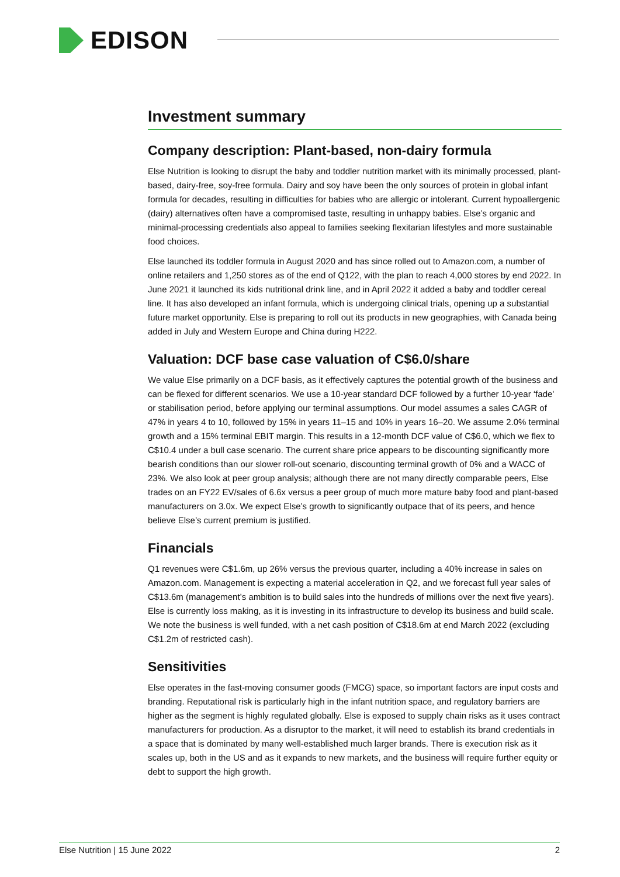EDISON
Investment summary
Company description: Plant-based, non-dairy formula
Else Nutrition is looking to disrupt the baby and toddler nutrition market with its minimally processed, plant-based, dairy-free, soy-free formula. Dairy and soy have been the only sources of protein in global infant formula for decades, resulting in difficulties for babies who are allergic or intolerant. Current hypoallergenic (dairy) alternatives often have a compromised taste, resulting in unhappy babies. Else’s organic and minimal-processing credentials also appeal to families seeking flexitarian lifestyles and more sustainable food choices.
Else launched its toddler formula in August 2020 and has since rolled out to Amazon.com, a number of online retailers and 1,250 stores as of the end of Q122, with the plan to reach 4,000 stores by end 2022. In June 2021 it launched its kids nutritional drink line, and in April 2022 it added a baby and toddler cereal line. It has also developed an infant formula, which is undergoing clinical trials, opening up a substantial future market opportunity. Else is preparing to roll out its products in new geographies, with Canada being added in July and Western Europe and China during H222.
Valuation: DCF base case valuation of C$6.0/share
We value Else primarily on a DCF basis, as it effectively captures the potential growth of the business and can be flexed for different scenarios. We use a 10-year standard DCF followed by a further 10-year ‘fade' or stabilisation period, before applying our terminal assumptions. Our model assumes a sales CAGR of 47% in years 4 to 10, followed by 15% in years 11–15 and 10% in years 16–20. We assume 2.0% terminal growth and a 15% terminal EBIT margin. This results in a 12-month DCF value of C$6.0, which we flex to C$10.4 under a bull case scenario. The current share price appears to be discounting significantly more bearish conditions than our slower roll-out scenario, discounting terminal growth of 0% and a WACC of 23%. We also look at peer group analysis; although there are not many directly comparable peers, Else trades on an FY22 EV/sales of 6.6x versus a peer group of much more mature baby food and plant-based manufacturers on 3.0x. We expect Else’s growth to significantly outpace that of its peers, and hence believe Else’s current premium is justified.
Financials
Q1 revenues were C$1.6m, up 26% versus the previous quarter, including a 40% increase in sales on Amazon.com. Management is expecting a material acceleration in Q2, and we forecast full year sales of C$13.6m (management’s ambition is to build sales into the hundreds of millions over the next five years). Else is currently loss making, as it is investing in its infrastructure to develop its business and build scale. We note the business is well funded, with a net cash position of C$18.6m at end March 2022 (excluding C$1.2m of restricted cash).
Sensitivities
Else operates in the fast-moving consumer goods (FMCG) space, so important factors are input costs and branding. Reputational risk is particularly high in the infant nutrition space, and regulatory barriers are higher as the segment is highly regulated globally. Else is exposed to supply chain risks as it uses contract manufacturers for production. As a disruptor to the market, it will need to establish its brand credentials in a space that is dominated by many well-established much larger brands. There is execution risk as it scales up, both in the US and as it expands to new markets, and the business will require further equity or debt to support the high growth.
Else Nutrition | 15 June 2022 2